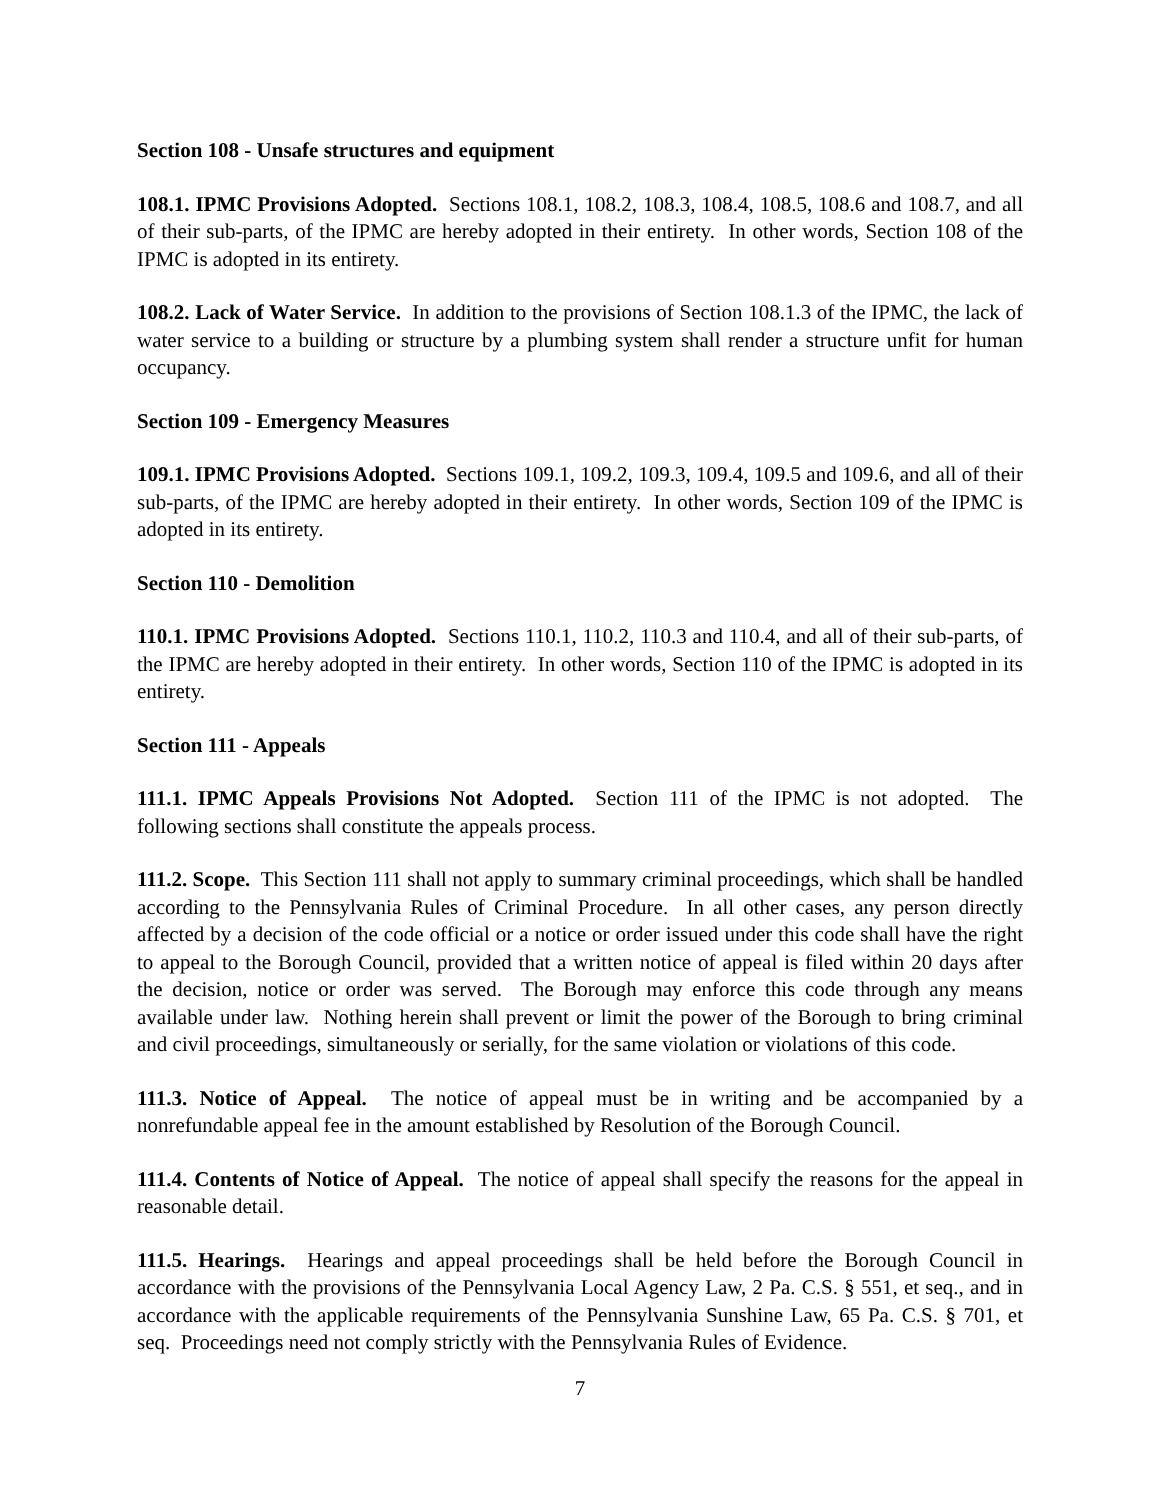Section 108 - Unsafe structures and equipment
108.1. IPMC Provisions Adopted. Sections 108.1, 108.2, 108.3, 108.4, 108.5, 108.6 and 108.7, and all of their sub-parts, of the IPMC are hereby adopted in their entirety. In other words, Section 108 of the IPMC is adopted in its entirety.
108.2. Lack of Water Service. In addition to the provisions of Section 108.1.3 of the IPMC, the lack of water service to a building or structure by a plumbing system shall render a structure unfit for human occupancy.
Section 109 - Emergency Measures
109.1. IPMC Provisions Adopted. Sections 109.1, 109.2, 109.3, 109.4, 109.5 and 109.6, and all of their sub-parts, of the IPMC are hereby adopted in their entirety. In other words, Section 109 of the IPMC is adopted in its entirety.
Section 110 - Demolition
110.1. IPMC Provisions Adopted. Sections 110.1, 110.2, 110.3 and 110.4, and all of their sub-parts, of the IPMC are hereby adopted in their entirety. In other words, Section 110 of the IPMC is adopted in its entirety.
Section 111 - Appeals
111.1. IPMC Appeals Provisions Not Adopted. Section 111 of the IPMC is not adopted. The following sections shall constitute the appeals process.
111.2. Scope. This Section 111 shall not apply to summary criminal proceedings, which shall be handled according to the Pennsylvania Rules of Criminal Procedure. In all other cases, any person directly affected by a decision of the code official or a notice or order issued under this code shall have the right to appeal to the Borough Council, provided that a written notice of appeal is filed within 20 days after the decision, notice or order was served. The Borough may enforce this code through any means available under law. Nothing herein shall prevent or limit the power of the Borough to bring criminal and civil proceedings, simultaneously or serially, for the same violation or violations of this code.
111.3. Notice of Appeal. The notice of appeal must be in writing and be accompanied by a nonrefundable appeal fee in the amount established by Resolution of the Borough Council.
111.4. Contents of Notice of Appeal. The notice of appeal shall specify the reasons for the appeal in reasonable detail.
111.5. Hearings. Hearings and appeal proceedings shall be held before the Borough Council in accordance with the provisions of the Pennsylvania Local Agency Law, 2 Pa. C.S. § 551, et seq., and in accordance with the applicable requirements of the Pennsylvania Sunshine Law, 65 Pa. C.S. § 701, et seq. Proceedings need not comply strictly with the Pennsylvania Rules of Evidence.
7